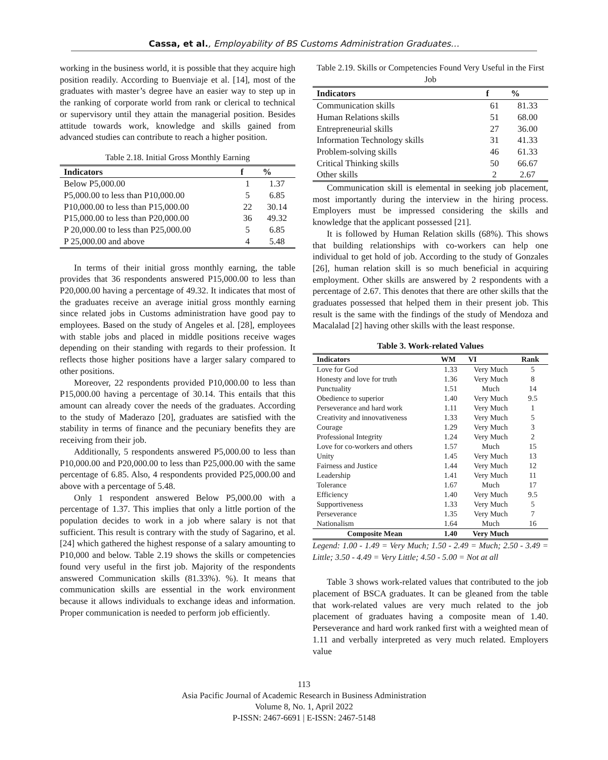Cassa, et al., Employability of BS Customs Administration Graduates…
working in the business world, it is possible that they acquire high position readily. According to Buenviaje et al. [14], most of the graduates with master’s degree have an easier way to step up in the ranking of corporate world from rank or clerical to technical or supervisory until they attain the managerial position. Besides attitude towards work, knowledge and skills gained from advanced studies can contribute to reach a higher position.
Table 2.18. Initial Gross Monthly Earning
| Indicators | f | % |
| --- | --- | --- |
| Below P5,000.00 | 1 | 1.37 |
| P5,000.00 to less than P10,000.00 | 5 | 6.85 |
| P10,000.00 to less than P15,000.00 | 22 | 30.14 |
| P15,000.00 to less than P20,000.00 | 36 | 49.32 |
| P 20,000.00 to less than P25,000.00 | 5 | 6.85 |
| P 25,000.00 and above | 4 | 5.48 |
In terms of their initial gross monthly earning, the table provides that 36 respondents answered P15,000.00 to less than P20,000.00 having a percentage of 49.32. It indicates that most of the graduates receive an average initial gross monthly earning since related jobs in Customs administration have good pay to employees. Based on the study of Angeles et al. [28], employees with stable jobs and placed in middle positions receive wages depending on their standing with regards to their profession. It reflects those higher positions have a larger salary compared to other positions.
Moreover, 22 respondents provided P10,000.00 to less than P15,000.00 having a percentage of 30.14. This entails that this amount can already cover the needs of the graduates. According to the study of Maderazo [20], graduates are satisfied with the stability in terms of finance and the pecuniary benefits they are receiving from their job.
Additionally, 5 respondents answered P5,000.00 to less than P10,000.00 and P20,000.00 to less than P25,000.00 with the same percentage of 6.85. Also, 4 respondents provided P25,000.00 and above with a percentage of 5.48.
Only 1 respondent answered Below P5,000.00 with a percentage of 1.37. This implies that only a little portion of the population decides to work in a job where salary is not that sufficient. This result is contrary with the study of Sagarino, et al. [24] which gathered the highest response of a salary amounting to P10,000 and below. Table 2.19 shows the skills or competencies found very useful in the first job. Majority of the respondents answered Communication skills (81.33%). %). It means that communication skills are essential in the work environment because it allows individuals to exchange ideas and information. Proper communication is needed to perform job efficiently.
Table 2.19. Skills or Competencies Found Very Useful in the First Job
| Indicators | f | % |
| --- | --- | --- |
| Communication skills | 61 | 81.33 |
| Human Relations skills | 51 | 68.00 |
| Entrepreneurial skills | 27 | 36.00 |
| Information Technology skills | 31 | 41.33 |
| Problem-solving skills | 46 | 61.33 |
| Critical Thinking skills | 50 | 66.67 |
| Other skills | 2 | 2.67 |
Communication skill is elemental in seeking job placement, most importantly during the interview in the hiring process. Employers must be impressed considering the skills and knowledge that the applicant possessed [21].
It is followed by Human Relation skills (68%). This shows that building relationships with co-workers can help one individual to get hold of job. According to the study of Gonzales [26], human relation skill is so much beneficial in acquiring employment. Other skills are answered by 2 respondents with a percentage of 2.67. This denotes that there are other skills that the graduates possessed that helped them in their present job. This result is the same with the findings of the study of Mendoza and Macalalad [2] having other skills with the least response.
Table 3. Work-related Values
| Indicators | WM | VI | Rank |
| --- | --- | --- | --- |
| Love for God | 1.33 | Very Much | 5 |
| Honesty and love for truth | 1.36 | Very Much | 8 |
| Punctuality | 1.51 | Much | 14 |
| Obedience to superior | 1.40 | Very Much | 9.5 |
| Perseverance and hard work | 1.11 | Very Much | 1 |
| Creativity and innovativeness | 1.33 | Very Much | 5 |
| Courage | 1.29 | Very Much | 3 |
| Professional Integrity | 1.24 | Very Much | 2 |
| Love for co-workers and others | 1.57 | Much | 15 |
| Unity | 1.45 | Very Much | 13 |
| Fairness and Justice | 1.44 | Very Much | 12 |
| Leadership | 1.41 | Very Much | 11 |
| Tolerance | 1.67 | Much | 17 |
| Efficiency | 1.40 | Very Much | 9.5 |
| Supportiveness | 1.33 | Very Much | 5 |
| Perseverance | 1.35 | Very Much | 7 |
| Nationalism | 1.64 | Much | 16 |
| Composite Mean | 1.40 | Very Much | |
Legend: 1.00 - 1.49 = Very Much; 1.50 - 2.49 = Much; 2.50 - 3.49 = Little; 3.50 - 4.49 = Very Little; 4.50 - 5.00 = Not at all
Table 3 shows work-related values that contributed to the job placement of BSCA graduates. It can be gleaned from the table that work-related values are very much related to the job placement of graduates having a composite mean of 1.40. Perseverance and hard work ranked first with a weighted mean of 1.11 and verbally interpreted as very much related. Employers value
113
Asia Pacific Journal of Academic Research in Business Administration
Volume 8, No. 1, April 2022
P-ISSN: 2467-6691 | E-ISSN: 2467-5148